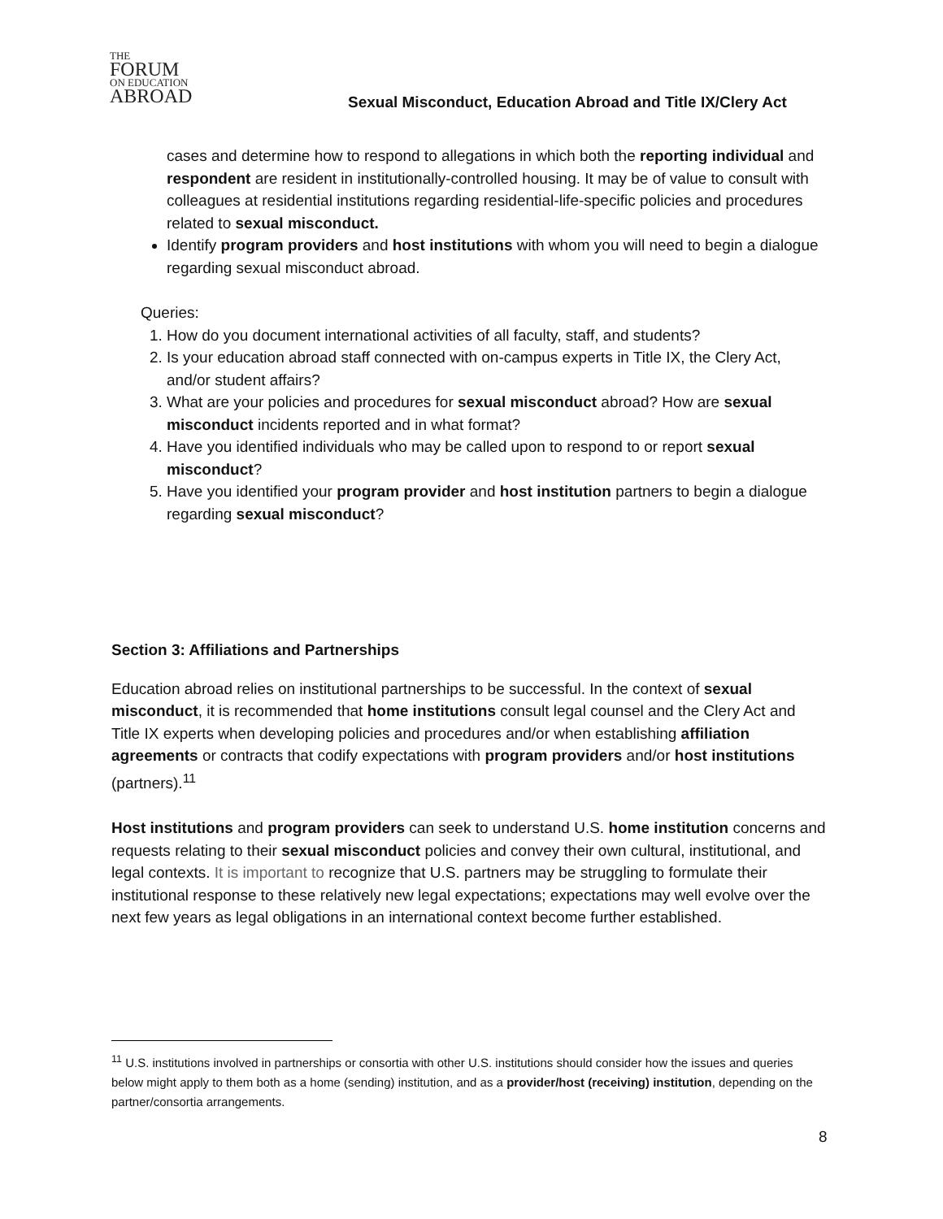THE
FORUM
ON EDUCATION
ABROAD
Sexual Misconduct, Education Abroad and Title IX/Clery Act
cases and determine how to respond to allegations in which both the reporting individual and respondent are resident in institutionally-controlled housing. It may be of value to consult with colleagues at residential institutions regarding residential-life-specific policies and procedures related to sexual misconduct.
Identify program providers and host institutions with whom you will need to begin a dialogue regarding sexual misconduct abroad.
Queries:
1. How do you document international activities of all faculty, staff, and students?
2. Is your education abroad staff connected with on-campus experts in Title IX, the Clery Act, and/or student affairs?
3. What are your policies and procedures for sexual misconduct abroad? How are sexual misconduct incidents reported and in what format?
4. Have you identified individuals who may be called upon to respond to or report sexual misconduct?
5. Have you identified your program provider and host institution partners to begin a dialogue regarding sexual misconduct?
Section 3: Affiliations and Partnerships
Education abroad relies on institutional partnerships to be successful. In the context of sexual misconduct, it is recommended that home institutions consult legal counsel and the Clery Act and Title IX experts when developing policies and procedures and/or when establishing affiliation agreements or contracts that codify expectations with program providers and/or host institutions (partners).<sup>11</sup>
Host institutions and program providers can seek to understand U.S. home institution concerns and requests relating to their sexual misconduct policies and convey their own cultural, institutional, and legal contexts. It is important to recognize that U.S. partners may be struggling to formulate their institutional response to these relatively new legal expectations; expectations may well evolve over the next few years as legal obligations in an international context become further established.
<sup>11</sup> U.S. institutions involved in partnerships or consortia with other U.S. institutions should consider how the issues and queries below might apply to them both as a home (sending) institution, and as a provider/host (receiving) institution, depending on the partner/consortia arrangements.
8